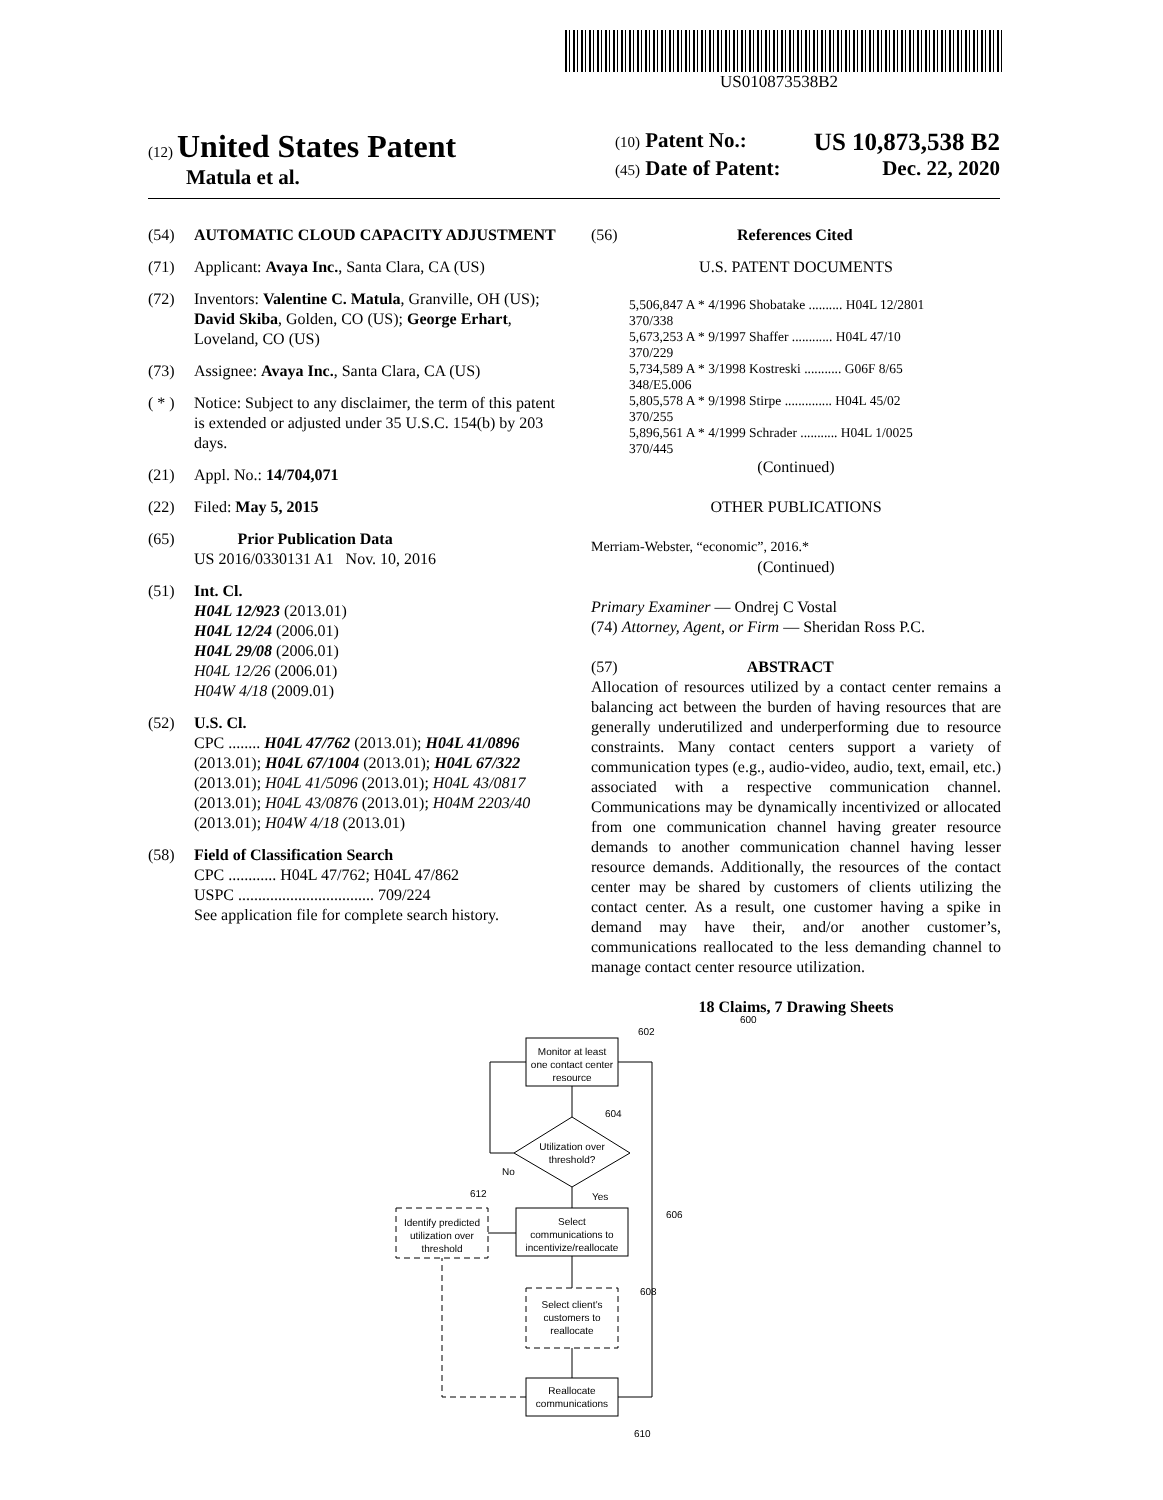US010873538B2
(12) United States Patent
Matula et al.
(10) Patent No.: US 10,873,538 B2
(45) Date of Patent: Dec. 22, 2020
(54) AUTOMATIC CLOUD CAPACITY ADJUSTMENT
(71) Applicant: Avaya Inc., Santa Clara, CA (US)
(72) Inventors: Valentine C. Matula, Granville, OH (US); David Skiba, Golden, CO (US); George Erhart, Loveland, CO (US)
(73) Assignee: Avaya Inc., Santa Clara, CA (US)
( * ) Notice: Subject to any disclaimer, the term of this patent is extended or adjusted under 35 U.S.C. 154(b) by 203 days.
(21) Appl. No.: 14/704,071
(22) Filed: May 5, 2015
(65) Prior Publication Data
US 2016/0330131 A1 Nov. 10, 2016
(51) Int. Cl.
H04L 12/923 (2013.01)
H04L 12/24 (2006.01)
H04L 29/08 (2006.01)
H04L 12/26 (2006.01)
H04W 4/18 (2009.01)
(52) U.S. Cl.
CPC ........ H04L 47/762 (2013.01); H04L 41/0896 (2013.01); H04L 67/1004 (2013.01); H04L 67/322 (2013.01); H04L 41/5096 (2013.01); H04L 43/0817 (2013.01); H04L 43/0876 (2013.01); H04M 2203/40 (2013.01); H04W 4/18 (2013.01)
(58) Field of Classification Search
CPC ............ H04L 47/762; H04L 47/862
USPC .................................. 709/224
See application file for complete search history.
(56) References Cited
U.S. PATENT DOCUMENTS
5,506,847 A * 4/1996 Shobatake .......... H04L 12/2801
370/338
5,673,253 A * 9/1997 Shaffer ............ H04L 47/10
370/229
5,734,589 A * 3/1998 Kostreski ........... G06F 8/65
348/E5.006
5,805,578 A * 9/1998 Stirpe .............. H04L 45/02
370/255
5,896,561 A * 4/1999 Schrader ........... H04L 1/0025
370/445
(Continued)
OTHER PUBLICATIONS
Merriam-Webster, “economic”, 2016.*
(Continued)
Primary Examiner — Ondrej C Vostal
(74) Attorney, Agent, or Firm — Sheridan Ross P.C.
(57) ABSTRACT
Allocation of resources utilized by a contact center remains a balancing act between the burden of having resources that are generally underutilized and underperforming due to resource constraints. Many contact centers support a variety of communication types (e.g., audio-video, audio, text, email, etc.) associated with a respective communication channel. Communications may be dynamically incentivized or allocated from one communication channel having greater resource demands to another communication channel having lesser resource demands. Additionally, the resources of the contact center may be shared by customers of clients utilizing the contact center. As a result, one customer having a spike in demand may have their, and/or another customer’s, communications reallocated to the less demanding channel to manage contact center resource utilization.
18 Claims, 7 Drawing Sheets
Monitor at least
one contact center
resource
602
600
Utilization over
threshold?
604
No
Yes
Select
communications to
incentivize/reallocate
606
Identify predicted
utilization over
threshold
612
Select client’s
customers to
reallocate
608
Reallocate
communications
610